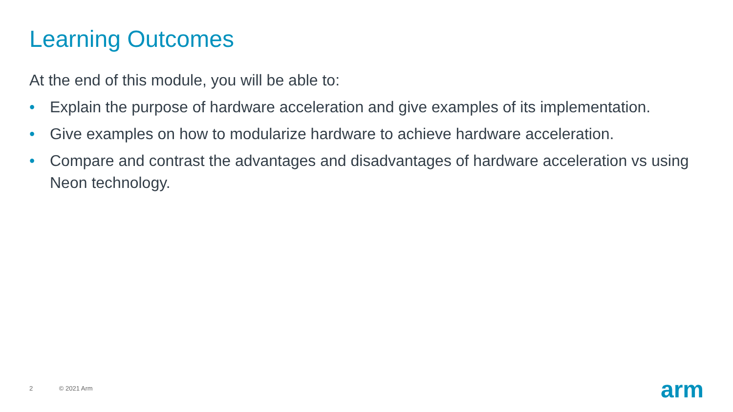Learning Outcomes
At the end of this module, you will be able to:
• Explain the purpose of hardware acceleration and give examples of its implementation.
• Give examples on how to modularize hardware to achieve hardware acceleration.
• Compare and contrast the advantages and disadvantages of hardware acceleration vs using Neon technology.
2 © 2021 Arm arm